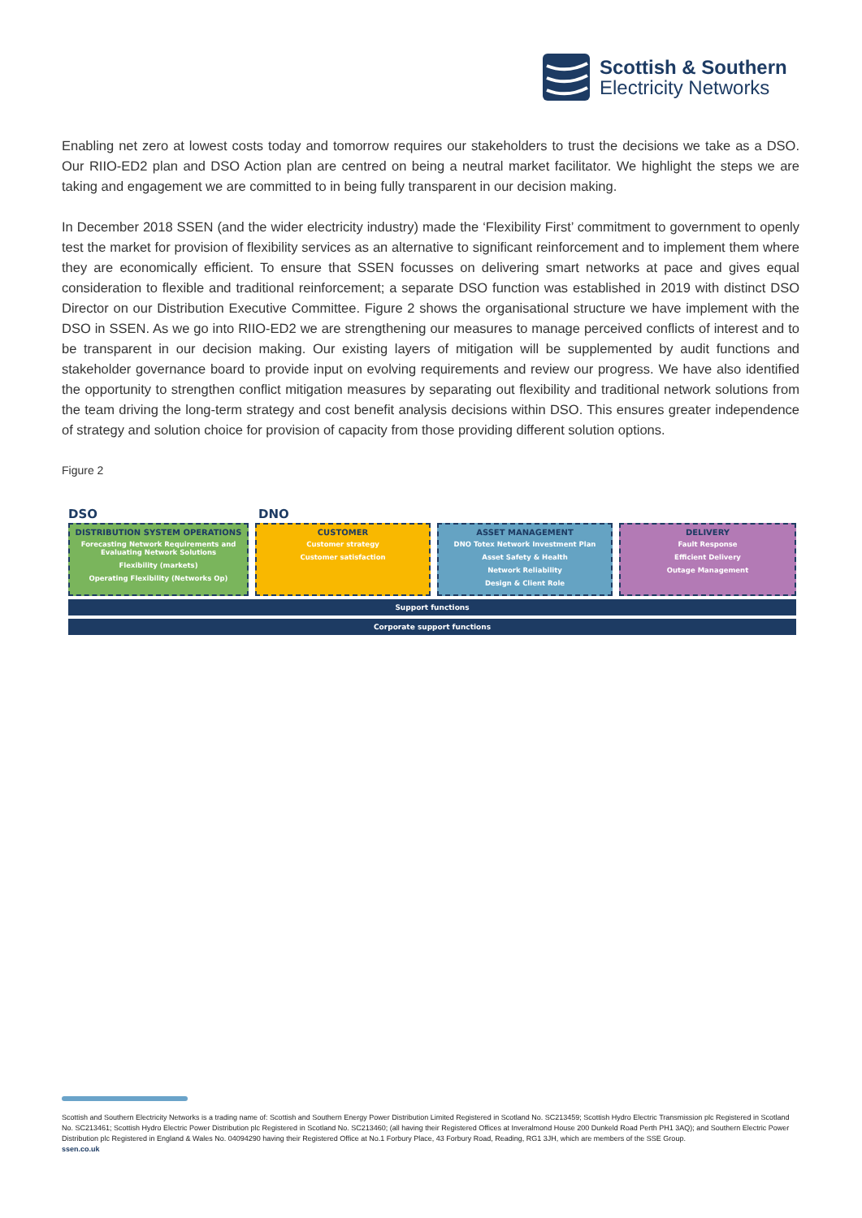Scottish & Southern
Electricity Networks
Enabling net zero at lowest costs today and tomorrow requires our stakeholders to trust the decisions we take as a DSO. Our RIIO-ED2 plan and DSO Action plan are centred on being a neutral market facilitator. We highlight the steps we are taking and engagement we are committed to in being fully transparent in our decision making.
In December 2018 SSEN (and the wider electricity industry) made the ‘Flexibility First’ commitment to government to openly test the market for provision of flexibility services as an alternative to significant reinforcement and to implement them where they are economically efficient. To ensure that SSEN focusses on delivering smart networks at pace and gives equal consideration to flexible and traditional reinforcement; a separate DSO function was established in 2019 with distinct DSO Director on our Distribution Executive Committee. Figure 2 shows the organisational structure we have implement with the DSO in SSEN. As we go into RIIO-ED2 we are strengthening our measures to manage perceived conflicts of interest and to be transparent in our decision making. Our existing layers of mitigation will be supplemented by audit functions and stakeholder governance board to provide input on evolving requirements and review our progress. We have also identified the opportunity to strengthen conflict mitigation measures by separating out flexibility and traditional network solutions from the team driving the long-term strategy and cost benefit analysis decisions within DSO. This ensures greater independence of strategy and solution choice for provision of capacity from those providing different solution options.
Figure 2
DSO DNO
DISTRIBUTION SYSTEM OPERATIONS
Forecasting Network Requirements and Evaluating Network Solutions
Flexibility (markets)
Operating Flexibility (Networks Op)
CUSTOMER
Customer strategy
Customer satisfaction
ASSET MANAGEMENT
DNO Totex Network Investment Plan
Asset Safety & Health
Network Reliability
Design & Client Role
DELIVERY
Fault Response
Efficient Delivery
Outage Management
Support functions
Corporate support functions
Scottish and Southern Electricity Networks is a trading name of: Scottish and Southern Energy Power Distribution Limited Registered in Scotland No. SC213459; Scottish Hydro Electric Transmission plc Registered in Scotland No. SC213461; Scottish Hydro Electric Power Distribution plc Registered in Scotland No. SC213460; (all having their Registered Offices at Inveralmond House 200 Dunkeld Road Perth PH1 3AQ); and Southern Electric Power Distribution plc Registered in England & Wales No. 04094290 having their Registered Office at No.1 Forbury Place, 43 Forbury Road, Reading, RG1 3JH, which are members of the SSE Group.
ssen.co.uk